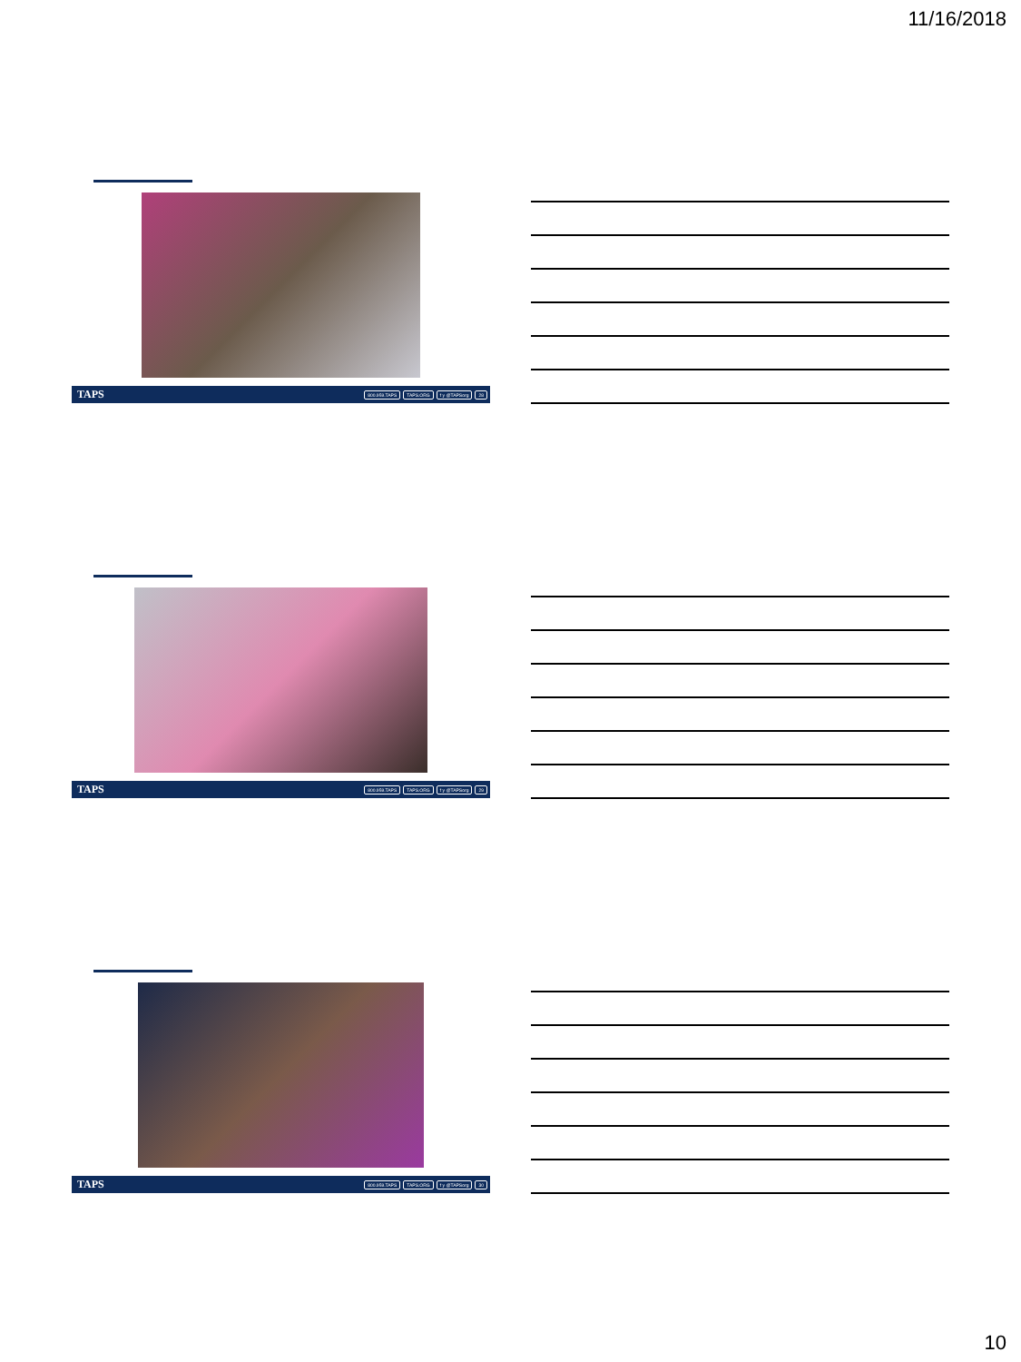11/16/2018
TAPS 800.959.TAPS TAPS.ORG f y @TAPSorg 28
TAPS 800.959.TAPS TAPS.ORG f y @TAPSorg 29
TAPS 800.959.TAPS TAPS.ORG f y @TAPSorg 30
10